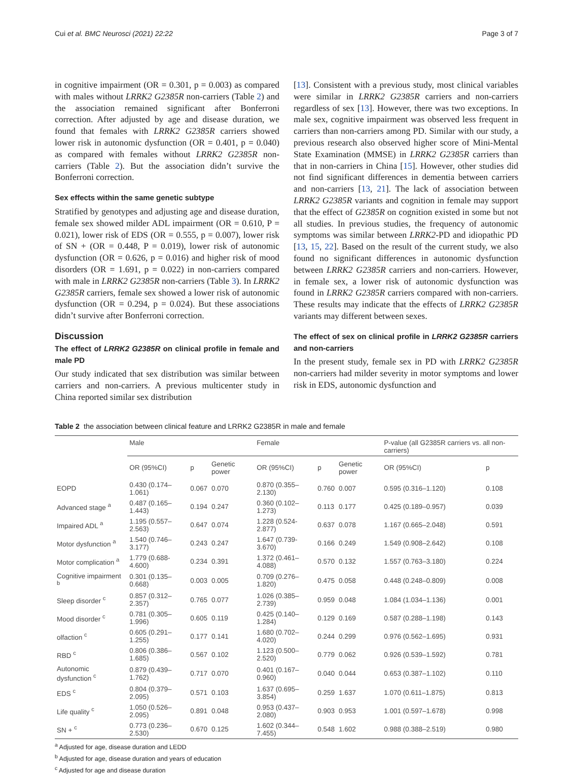Cui et al. BMC Neurosci (2021) 22:22 Page 3 of 7
in cognitive impairment (OR = 0.301, p = 0.003) as compared with males without LRRK2 G2385R non-carriers (Table 2) and the association remained significant after Bonferroni correction. After adjusted by age and disease duration, we found that females with LRRK2 G2385R carriers showed lower risk in autonomic dysfunction (OR = 0.401, p = 0.040) as compared with females without LRRK2 G2385R non-carriers (Table 2). But the association didn’t survive the Bonferroni correction.
Sex effects within the same genetic subtype
Stratified by genotypes and adjusting age and disease duration, female sex showed milder ADL impairment (OR = 0.610, P = 0.021), lower risk of EDS (OR = 0.555, p = 0.007), lower risk of SN + (OR = 0.448, P = 0.019), lower risk of autonomic dysfunction (OR = 0.626, p = 0.016) and higher risk of mood disorders (OR = 1.691, p = 0.022) in non-carriers compared with male in LRRK2 G2385R non-carriers (Table 3). In LRRK2 G2385R carriers, female sex showed a lower risk of autonomic dysfunction (OR = 0.294, p = 0.024). But these associations didn’t survive after Bonferroni correction.
Discussion
The effect of LRRK2 G2385R on clinical profile in female and male PD
Our study indicated that sex distribution was similar between carriers and non-carriers. A previous multicenter study in China reported similar sex distribution
[13]. Consistent with a previous study, most clinical variables were similar in LRRK2 G2385R carriers and non-carriers regardless of sex [13]. However, there was two exceptions. In male sex, cognitive impairment was observed less frequent in carriers than non-carriers among PD. Similar with our study, a previous research also observed higher score of Mini-Mental State Examination (MMSE) in LRRK2 G2385R carriers than that in non-carriers in China [15]. However, other studies did not find significant differences in dementia between carriers and non-carriers [13, 21]. The lack of association between LRRK2 G2385R variants and cognition in female may support that the effect of G2385R on cognition existed in some but not all studies. In previous studies, the frequency of autonomic symptoms was similar between LRRK2-PD and idiopathic PD [13, 15, 22]. Based on the result of the current study, we also found no significant differences in autonomic dysfunction between LRRK2 G2385R carriers and non-carriers. However, in female sex, a lower risk of autonomic dysfunction was found in LRRK2 G2385R carriers compared with non-carriers. These results may indicate that the effects of LRRK2 G2385R variants may different between sexes.
The effect of sex on clinical profile in LRRK2 G2385R carriers and non-carriers
In the present study, female sex in PD with LRRK2 G2385R non-carriers had milder severity in motor symptoms and lower risk in EDS, autonomic dysfunction and
Table 2 the association between clinical feature and LRRK2 G2385R in male and female
| | Male | | | Female | | | P-value (all G2385R carriers vs. all non-carriers) | |
| --- | --- | --- | --- | --- | --- | --- | --- | --- |
| | OR (95%CI) | p | Genetic power | OR (95%CI) | p | Genetic power | OR (95%CI) | p |
| EOPD | 0.430 (0.174–1.061) | 0.067 | 0.070 | 0.870 (0.355–2.130) | 0.760 | 0.007 | 0.595 (0.316–1.120) | 0.108 |
| Advanced stage <sup>a</sup> | 0.487 (0.165–1.443) | 0.194 | 0.247 | 0.360 (0.102–1.273) | 0.113 | 0.177 | 0.425 (0.189–0.957) | 0.039 |
| Impaired ADL <sup>a</sup> | 1.195 (0.557–2.563) | 0.647 | 0.074 | 1.228 (0.524- 2.877) | 0.637 | 0.078 | 1.167 (0.665–2.048) | 0.591 |
| Motor dysfunction <sup>a</sup> | 1.540 (0.746–3.177) | 0.243 | 0.247 | 1.647 (0.739- 3.670) | 0.166 | 0.249 | 1.549 (0.908–2.642) | 0.108 |
| Motor complication <sup>a</sup> | 1.779 (0.688- 4.600) | 0.234 | 0.391 | 1.372 (0.461–4.088) | 0.570 | 0.132 | 1.557 (0.763–3.180) | 0.224 |
| Cognitive impairment <sup>b</sup> | 0.301 (0.135–0.668) | 0.003 | 0.005 | 0.709 (0.276–1.820) | 0.475 | 0.058 | 0.448 (0.248–0.809) | 0.008 |
| Sleep disorder <sup>c</sup> | 0.857 (0.312–2.357) | 0.765 | 0.077 | 1.026 (0.385–2.739) | 0.959 | 0.048 | 1.084 (1.034–1.136) | 0.001 |
| Mood disorder <sup>c</sup> | 0.781 (0.305–1.996) | 0.605 | 0.119 | 0.425 (0.140–1.284) | 0.129 | 0.169 | 0.587 (0.288–1.198) | 0.143 |
| olfaction <sup>c</sup> | 0.605 (0.291–1.255) | 0.177 | 0.141 | 1.680 (0.702–4.020) | 0.244 | 0.299 | 0.976 (0.562–1.695) | 0.931 |
| RBD <sup>c</sup> | 0.806 (0.386–1.685) | 0.567 | 0.102 | 1.123 (0.500–2.520) | 0.779 | 0.062 | 0.926 (0.539–1.592) | 0.781 |
| Autonomic dysfunction <sup>c</sup> | 0.879 (0.439–1.762) | 0.717 | 0.070 | 0.401 (0.167–0.960) | 0.040 | 0.044 | 0.653 (0.387–1.102) | 0.110 |
| EDS <sup>c</sup> | 0.804 (0.379–2.095) | 0.571 | 0.103 | 1.637 (0.695–3.854) | 0.259 | 1.637 | 1.070 (0.611–1.875) | 0.813 |
| Life quality <sup>c</sup> | 1.050 (0.526–2.095) | 0.891 | 0.048 | 0.953 (0.437–2.080) | 0.903 | 0.953 | 1.001 (0.597–1.678) | 0.998 |
| SN + <sup>c</sup> | 0.773 (0.236–2.530) | 0.670 | 0.125 | 1.602 (0.344–7.455) | 0.548 | 1.602 | 0.988 (0.388–2.519) | 0.980 |
<sup>a</sup> Adjusted for age, disease duration and LEDD
<sup>b</sup> Adjusted for age, disease duration and years of education
<sup>c</sup> Adjusted for age and disease duration